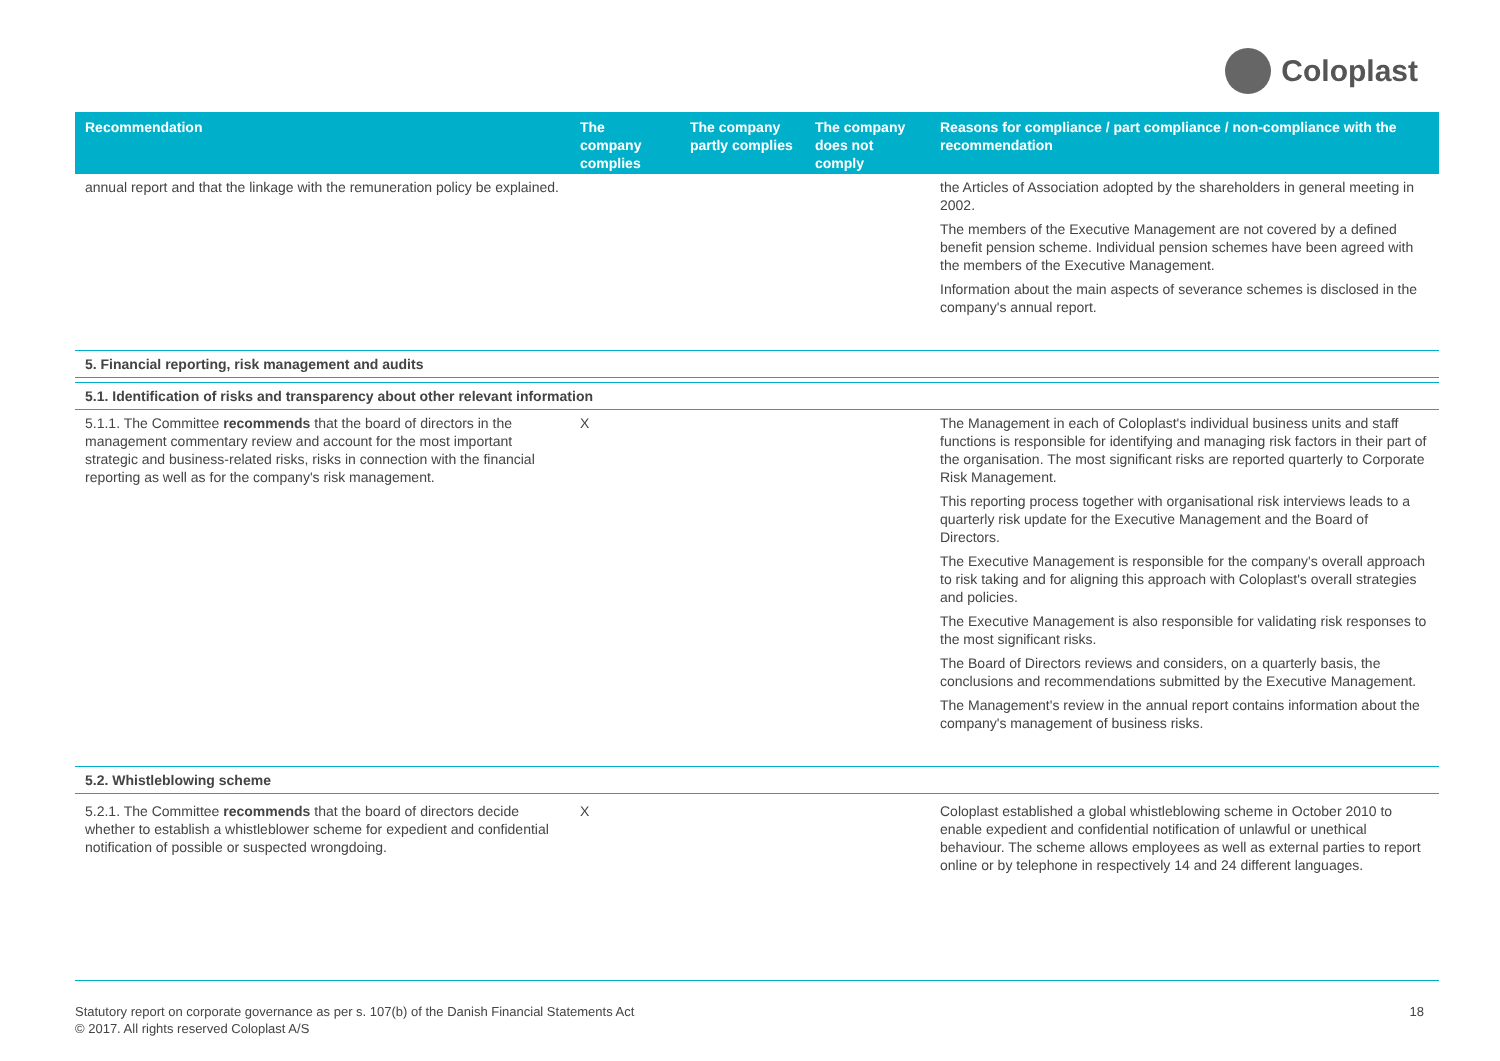Coloplast
| Recommendation | The company complies | The company partly complies | The company does not comply | Reasons for compliance / part compliance / non-compliance with the recommendation |
| --- | --- | --- | --- | --- |
| annual report and that the linkage with the remuneration policy be explained. | | | | the Articles of Association adopted by the shareholders in general meeting in 2002. The members of the Executive Management are not covered by a defined benefit pension scheme. Individual pension schemes have been agreed with the members of the Executive Management. Information about the main aspects of severance schemes is disclosed in the company's annual report. |
| 5. Financial reporting, risk management and audits | | | | |
| 5.1. Identification of risks and transparency about other relevant information | | | | |
| 5.1.1. The Committee recommends that the board of directors in the management commentary review and account for the most important strategic and business-related risks, risks in connection with the financial reporting as well as for the company's risk management. | X | | | The Management in each of Coloplast's individual business units and staff functions is responsible for identifying and managing risk factors in their part of the organisation. The most significant risks are reported quarterly to Corporate Risk Management. This reporting process together with organisational risk interviews leads to a quarterly risk update for the Executive Management and the Board of Directors. The Executive Management is responsible for the company's overall approach to risk taking and for aligning this approach with Coloplast's overall strategies and policies. The Executive Management is also responsible for validating risk responses to the most significant risks. The Board of Directors reviews and considers, on a quarterly basis, the conclusions and recommendations submitted by the Executive Management. The Management's review in the annual report contains information about the company's management of business risks. |
| 5.2. Whistleblowing scheme | | | | |
| 5.2.1. The Committee recommends that the board of directors decide whether to establish a whistleblower scheme for expedient and confidential notification of possible or suspected wrongdoing. | X | | | Coloplast established a global whistleblowing scheme in October 2010 to enable expedient and confidential notification of unlawful or unethical behaviour. The scheme allows employees as well as external parties to report online or by telephone in respectively 14 and 24 different languages. |
Statutory report on corporate governance as per s. 107(b) of the Danish Financial Statements Act
© 2017. All rights reserved Coloplast A/S
18